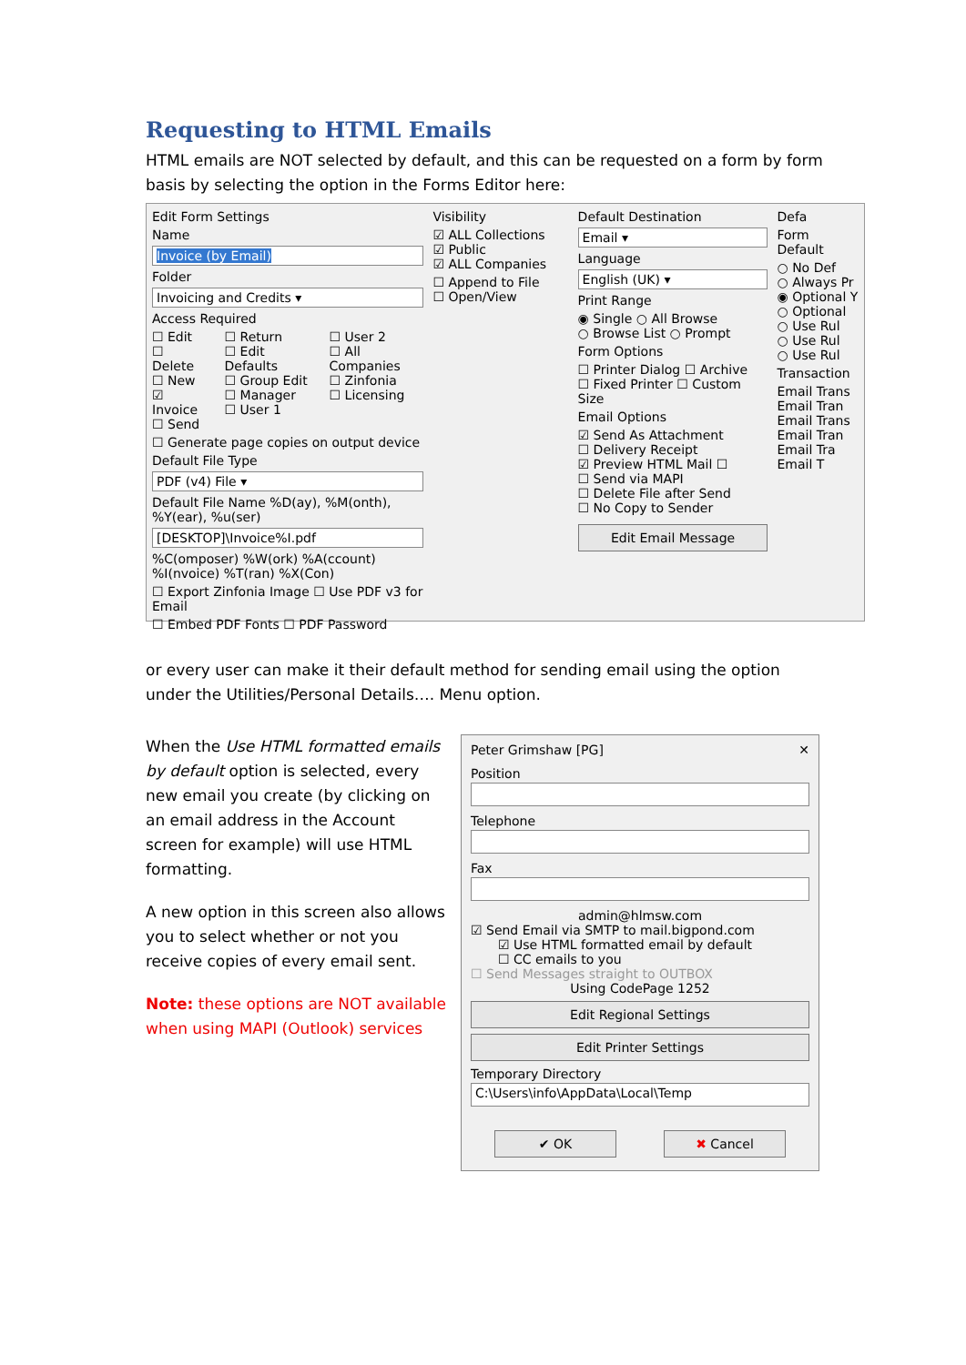Requesting to HTML Emails
HTML emails are NOT selected by default, and this can be requested on a form by form basis by selecting the option in the Forms Editor here:
Edit Form Settings
Name
Invoice (by Email)
Folder
Invoicing and Credits ▾
Access Required
☐ Edit
☐ Delete
☐ New
☑ Invoice
☐ Send
☐ Return
☐ Edit Defaults
☐ Group Edit
☐ Manager
☐ User 1
☐ User 2
☐ All Companies
☐ Zinfonia
☐ Licensing
☐ Generate page copies on output device
Default File Type
PDF (v4) File ▾
Default File Name %D(ay), %M(onth), %Y(ear), %u(ser)
[DESKTOP]\Invoice%I.pdf
%C(omposer) %W(ork) %A(ccount) %I(nvoice) %T(ran) %X(Con)
☐ Export Zinfonia Image ☐ Use PDF v3 for Email
☐ Embed PDF Fonts ☐ PDF Password
Visibility
☑ ALL Collections
☑ Public
☑ ALL Companies
☐ Append to File
☐ Open/View
Default Destination
Email ▾
Language
English (UK) ▾
Print Range
◉ Single ○ All Browse
○ Browse List ○ Prompt
Form Options
☐ Printer Dialog ☐ Archive
☐ Fixed Printer ☐ Custom Size
Email Options
☑ Send As Attachment
☐ Delivery Receipt
☑ Preview HTML Mail ☐
☐ Send via MAPI
☐ Delete File after Send
☐ No Copy to Sender
Edit Email Message
Defa
Form Default
○ No Def
○ Always Pr
◉ Optional Y
○ Optional
○ Use Rul
○ Use Rul
○ Use Rul
Transaction
Email Trans
Email Tran
Email Trans
Email Tran
Email Tra
Email T
or every user can make it their default method for sending email using the option under the Utilities/Personal Details…. Menu option.
When the Use HTML formatted emails by default option is selected, every new email you create (by clicking on an email address in the Account screen for example) will use HTML formatting.
A new option in this screen also allows you to select whether or not you receive copies of every email sent.
Note: these options are NOT available when using MAPI (Outlook) services
Peter Grimshaw [PG] ✕
Position
Telephone
Fax
admin@hlmsw.com
☑ Send Email via SMTP to mail.bigpond.com
☑ Use HTML formatted email by default
☐ CC emails to you
☐ Send Messages straight to OUTBOX
Using CodePage 1252
Edit Regional Settings
Edit Printer Settings
Temporary Directory
C:\Users\info\AppData\Local\Temp
✔ OK ✖ Cancel